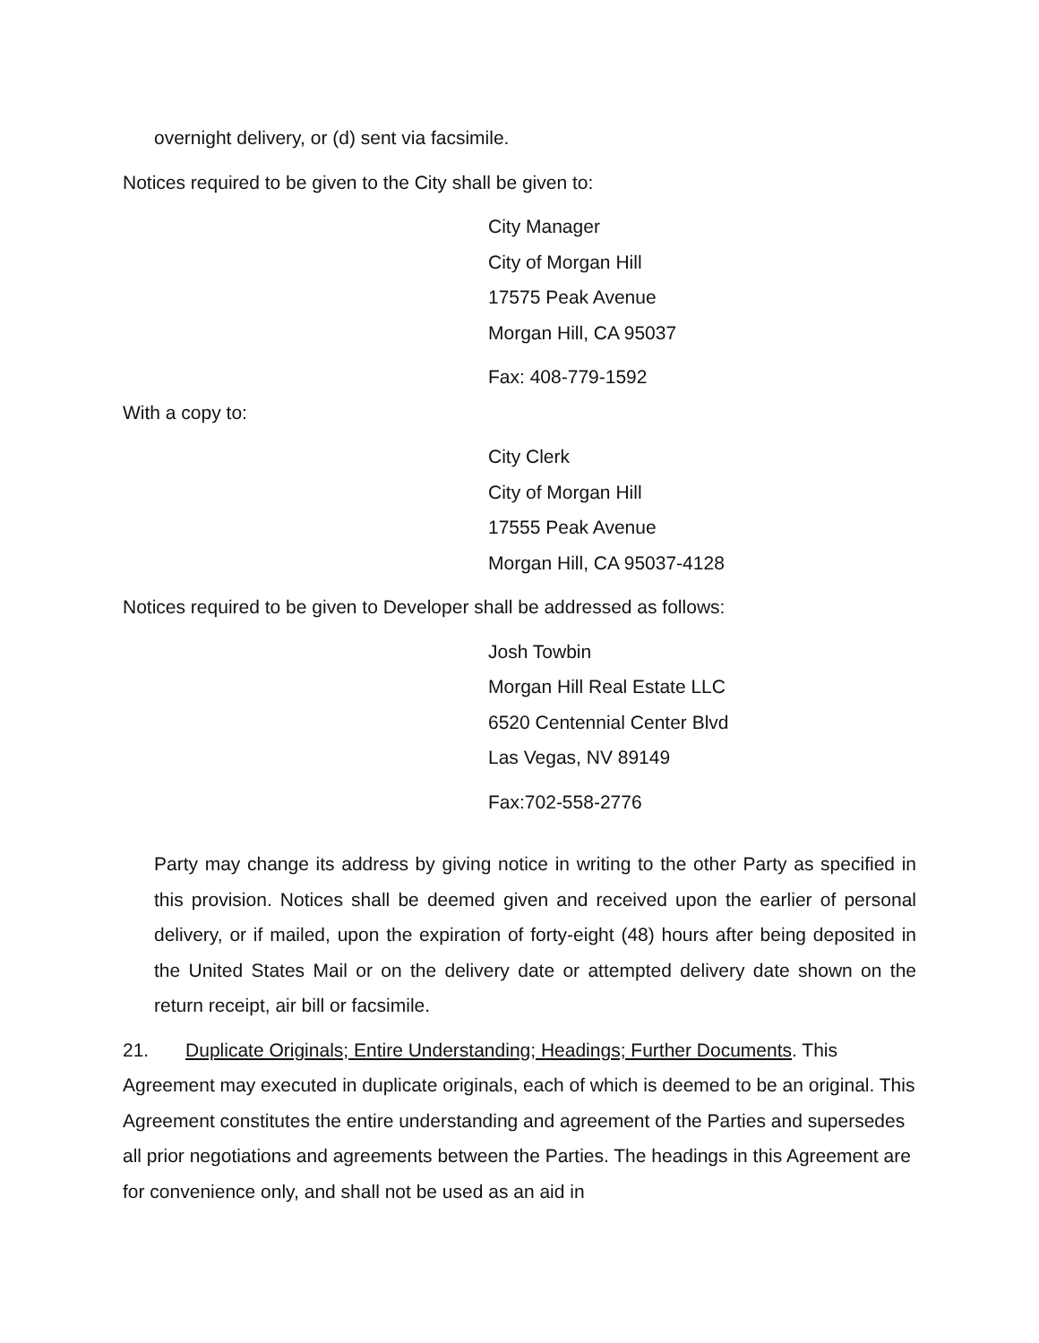overnight delivery, or (d) sent via facsimile.
Notices required to be given to the City shall be given to:
City Manager
City of Morgan Hill
17575 Peak Avenue
Morgan Hill, CA 95037
Fax: 408-779-1592
With a copy to:
City Clerk
City of Morgan Hill
17555 Peak Avenue
Morgan Hill, CA 95037-4128
Notices required to be given to Developer shall be addressed as follows:
Josh Towbin
Morgan Hill Real Estate LLC
6520 Centennial Center Blvd
Las Vegas, NV 89149
Fax:702-558-2776
Party may change its address by giving notice in writing to the other Party as specified in this provision. Notices shall be deemed given and received upon the earlier of personal delivery, or if mailed, upon the expiration of forty-eight (48) hours after being deposited in the United States Mail or on the delivery date or attempted delivery date shown on the return receipt, air bill or facsimile.
21. Duplicate Originals; Entire Understanding; Headings; Further Documents. This Agreement may executed in duplicate originals, each of which is deemed to be an original. This Agreement constitutes the entire understanding and agreement of the Parties and supersedes all prior negotiations and agreements between the Parties. The headings in this Agreement are for convenience only, and shall not be used as an aid in